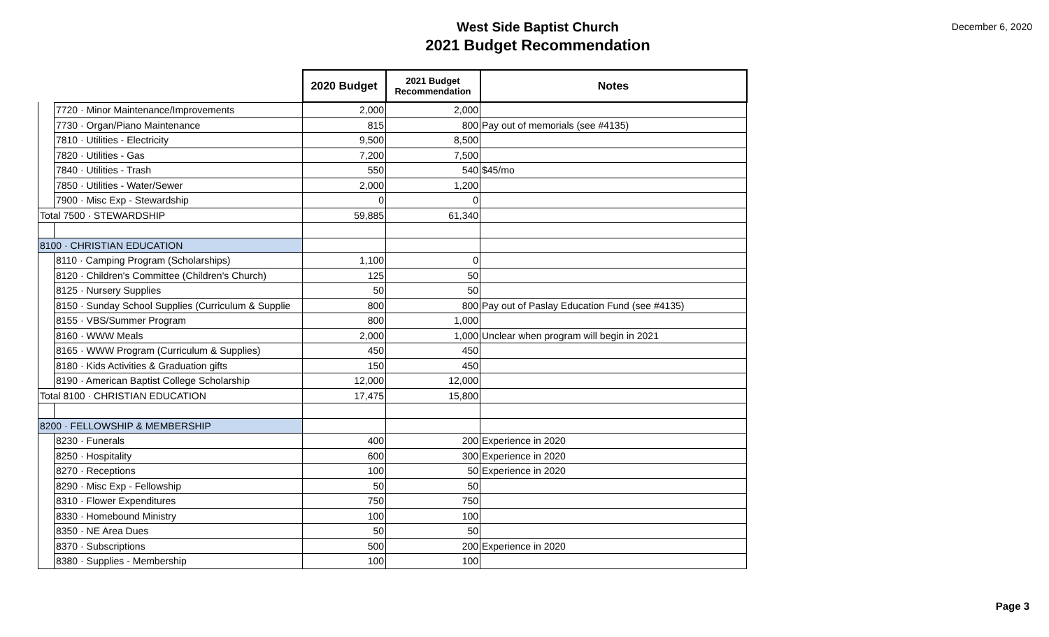West Side Baptist Church
2021 Budget Recommendation
December 6, 2020
| | | 2020 Budget | 2021 Budget Recommendation | Notes |
| --- | --- | --- | --- | --- |
| | 7720 · Minor Maintenance/Improvements | 2,000 | 2,000 | |
| | 7730 · Organ/Piano Maintenance | 815 | 800 | Pay out of memorials (see #4135) |
| | 7810 · Utilities - Electricity | 9,500 | 8,500 | |
| | 7820 · Utilities - Gas | 7,200 | 7,500 | |
| | 7840 · Utilities - Trash | 550 | 540 | $45/mo |
| | 7850 · Utilities - Water/Sewer | 2,000 | 1,200 | |
| | 7900 · Misc Exp - Stewardship | 0 | 0 | |
| Total 7500 · STEWARDSHIP | | 59,885 | 61,340 | |
| 8100 · CHRISTIAN EDUCATION | | | | |
| | 8110 · Camping Program (Scholarships) | 1,100 | 0 | |
| | 8120 · Children's Committee (Children's Church) | 125 | 50 | |
| | 8125 · Nursery Supplies | 50 | 50 | |
| | 8150 · Sunday School Supplies (Curriculum & Supplie | 800 | 800 | Pay out of Paslay Education Fund (see #4135) |
| | 8155 · VBS/Summer Program | 800 | 1,000 | |
| | 8160 · WWW Meals | 2,000 | 1,000 | Unclear when program will begin in 2021 |
| | 8165 · WWW Program (Curriculum & Supplies) | 450 | 450 | |
| | 8180 · Kids Activities & Graduation gifts | 150 | 450 | |
| | 8190 · American Baptist College Scholarship | 12,000 | 12,000 | |
| Total 8100 · CHRISTIAN EDUCATION | | 17,475 | 15,800 | |
| 8200 · FELLOWSHIP & MEMBERSHIP | | | | |
| | 8230 · Funerals | 400 | 200 | Experience in 2020 |
| | 8250 · Hospitality | 600 | 300 | Experience in 2020 |
| | 8270 · Receptions | 100 | 50 | Experience in 2020 |
| | 8290 · Misc Exp - Fellowship | 50 | 50 | |
| | 8310 · Flower Expenditures | 750 | 750 | |
| | 8330 · Homebound Ministry | 100 | 100 | |
| | 8350 · NE Area Dues | 50 | 50 | |
| | 8370 · Subscriptions | 500 | 200 | Experience in 2020 |
| | 8380 · Supplies - Membership | 100 | 100 | |
Page 3